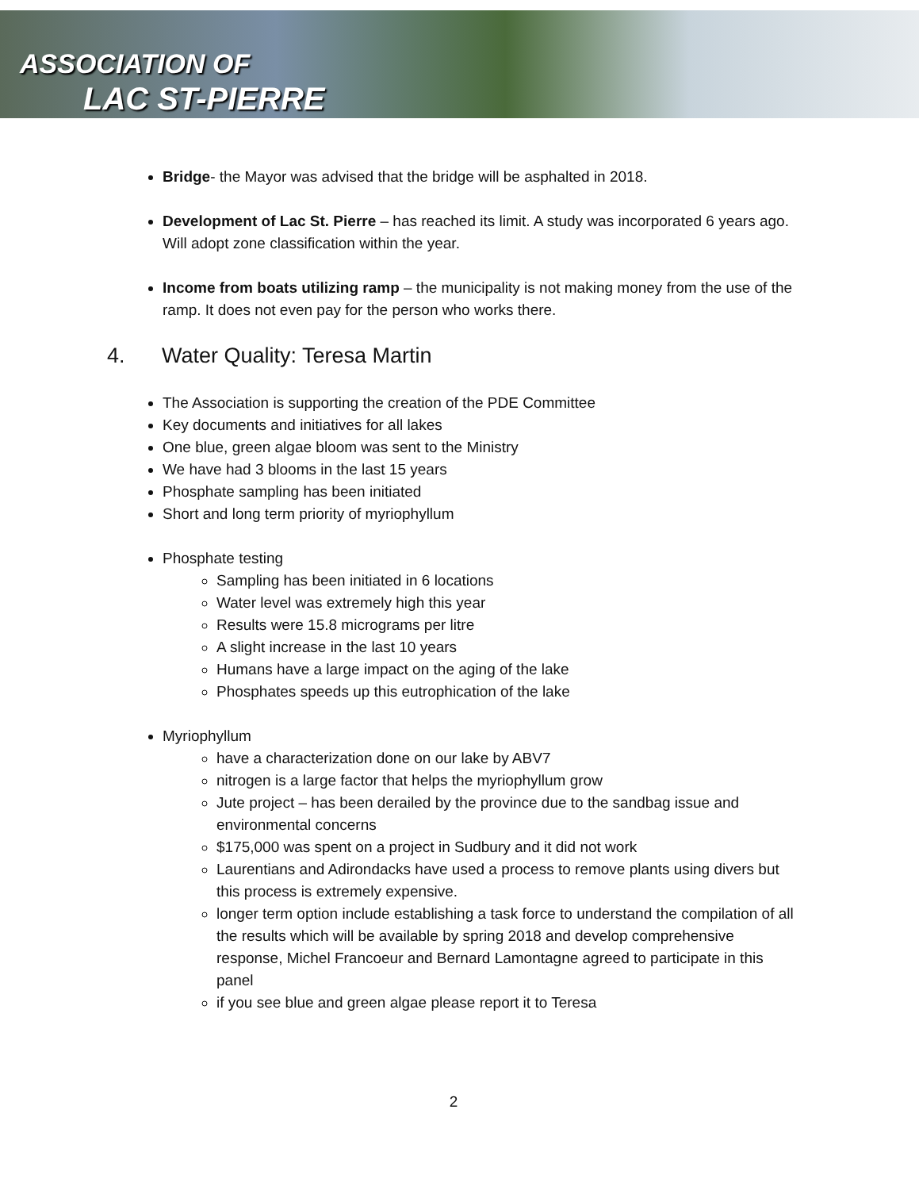ASSOCIATION OF
LAC ST-PIERRE
Bridge- the Mayor was advised that the bridge will be asphalted in 2018.
Development of Lac St. Pierre – has reached its limit. A study was incorporated 6 years ago. Will adopt zone classification within the year.
Income from boats utilizing ramp – the municipality is not making money from the use of the ramp. It does not even pay for the person who works there.
4. Water Quality: Teresa Martin
The Association is supporting the creation of the PDE Committee
Key documents and initiatives for all lakes
One blue, green algae bloom was sent to the Ministry
We have had 3 blooms in the last 15 years
Phosphate sampling has been initiated
Short and long term priority of myriophyllum
Phosphate testing
Sampling has been initiated in 6 locations
Water level was extremely high this year
Results were 15.8 micrograms per litre
A slight increase in the last 10 years
Humans have a large impact on the aging of the lake
Phosphates speeds up this eutrophication of the lake
Myriophyllum
have a characterization done on our lake by ABV7
nitrogen is a large factor that helps the myriophyllum grow
Jute project – has been derailed by the province due to the sandbag issue and environmental concerns
$175,000 was spent on a project in Sudbury and it did not work
Laurentians and Adirondacks have used a process to remove plants using divers but this process is extremely expensive.
longer term option include establishing a task force to understand the compilation of all the results which will be available by spring 2018 and develop comprehensive response, Michel Francoeur and Bernard Lamontagne agreed to participate in this panel
if you see blue and green algae please report it to Teresa
2